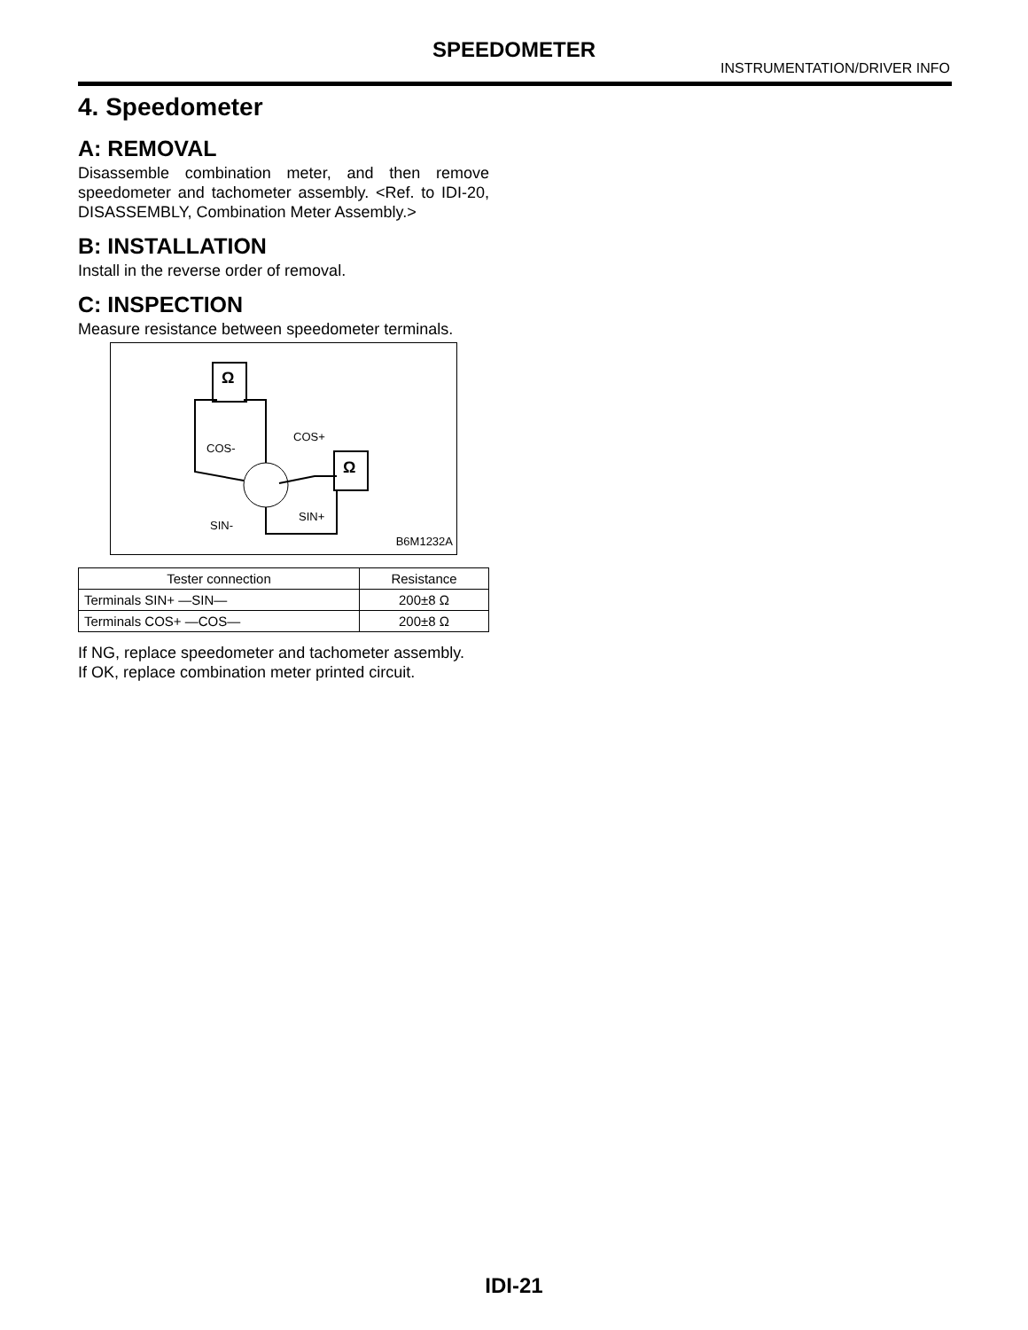SPEEDOMETER
INSTRUMENTATION/DRIVER INFO
4. Speedometer
A: REMOVAL
Disassemble combination meter, and then remove speedometer and tachometer assembly. <Ref. to IDI-20, DISASSEMBLY, Combination Meter Assembly.>
B: INSTALLATION
Install in the reverse order of removal.
C: INSPECTION
Measure resistance between speedometer terminals.
Ω
Ω
COS-
COS+
SIN-
SIN+
B6M1232A
| Tester connection | Resistance |
| --- | --- |
| Terminals SIN+ —SIN— | 200±8 Ω |
| Terminals COS+ —COS— | 200±8 Ω |
If NG, replace speedometer and tachometer assembly.
If OK, replace combination meter printed circuit.
IDI-21